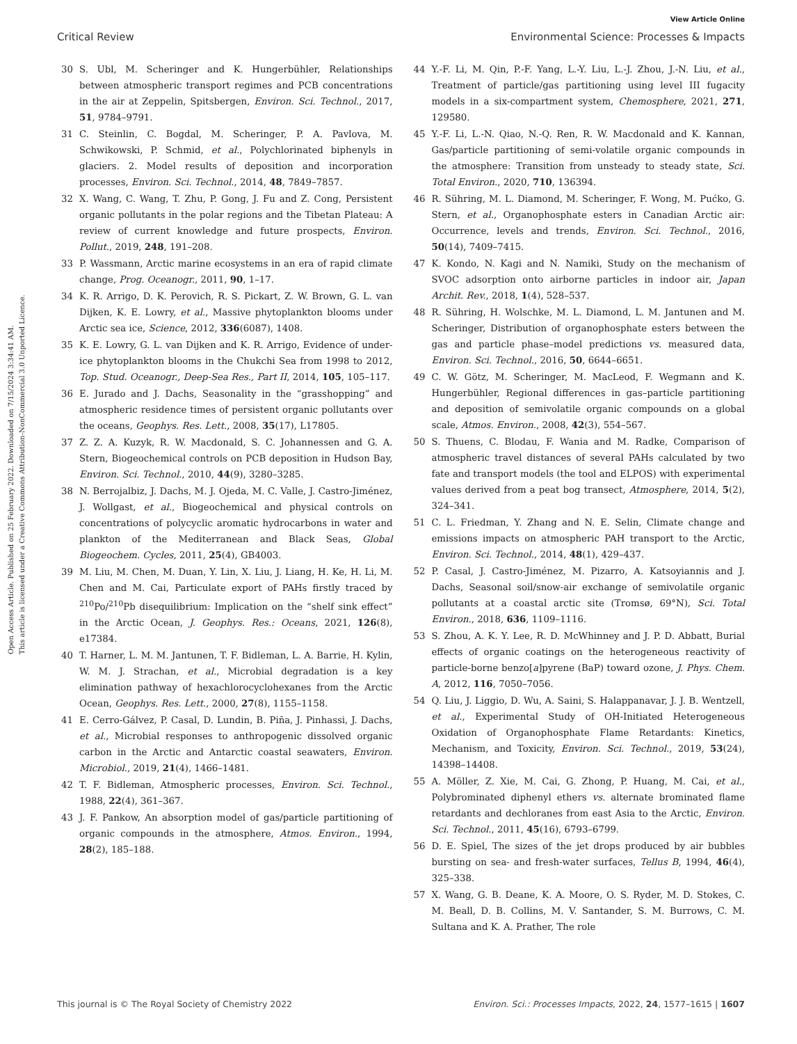View Article Online
Critical Review Environmental Science: Processes & Impacts
Open Access Article. Published on 25 February 2022. Downloaded on 7/15/2024 3:34:41 AM.
This article is licensed under a Creative Commons Attribution-NonCommercial 3.0 Unported Licence.
30 S. Ubl, M. Scheringer and K. Hungerbühler, Relationships between atmospheric transport regimes and PCB concentrations in the air at Zeppelin, Spitsbergen, Environ. Sci. Technol., 2017, 51, 9784–9791.
31 C. Steinlin, C. Bogdal, M. Scheringer, P. A. Pavlova, M. Schwikowski, P. Schmid, et al., Polychlorinated biphenyls in glaciers. 2. Model results of deposition and incorporation processes, Environ. Sci. Technol., 2014, 48, 7849–7857.
32 X. Wang, C. Wang, T. Zhu, P. Gong, J. Fu and Z. Cong, Persistent organic pollutants in the polar regions and the Tibetan Plateau: A review of current knowledge and future prospects, Environ. Pollut., 2019, 248, 191–208.
33 P. Wassmann, Arctic marine ecosystems in an era of rapid climate change, Prog. Oceanogr., 2011, 90, 1–17.
34 K. R. Arrigo, D. K. Perovich, R. S. Pickart, Z. W. Brown, G. L. van Dijken, K. E. Lowry, et al., Massive phytoplankton blooms under Arctic sea ice, Science, 2012, 336(6087), 1408.
35 K. E. Lowry, G. L. van Dijken and K. R. Arrigo, Evidence of under-ice phytoplankton blooms in the Chukchi Sea from 1998 to 2012, Top. Stud. Oceanogr., Deep-Sea Res., Part II, 2014, 105, 105–117.
36 E. Jurado and J. Dachs, Seasonality in the “grasshopping” and atmospheric residence times of persistent organic pollutants over the oceans, Geophys. Res. Lett., 2008, 35(17), L17805.
37 Z. Z. A. Kuzyk, R. W. Macdonald, S. C. Johannessen and G. A. Stern, Biogeochemical controls on PCB deposition in Hudson Bay, Environ. Sci. Technol., 2010, 44(9), 3280–3285.
38 N. Berrojalbiz, J. Dachs, M. J. Ojeda, M. C. Valle, J. Castro-Jiménez, J. Wollgast, et al., Biogeochemical and physical controls on concentrations of polycyclic aromatic hydrocarbons in water and plankton of the Mediterranean and Black Seas, Global Biogeochem. Cycles, 2011, 25(4), GB4003.
39 M. Liu, M. Chen, M. Duan, Y. Lin, X. Liu, J. Liang, H. Ke, H. Li, M. Chen and M. Cai, Particulate export of PAHs firstly traced by <sup>210</sup>Po/<sup>210</sup>Pb disequilibrium: Implication on the “shelf sink effect” in the Arctic Ocean, J. Geophys. Res.: Oceans, 2021, 126(8), e17384.
40 T. Harner, L. M. M. Jantunen, T. F. Bidleman, L. A. Barrie, H. Kylin, W. M. J. Strachan, et al., Microbial degradation is a key elimination pathway of hexachlorocyclohexanes from the Arctic Ocean, Geophys. Res. Lett., 2000, 27(8), 1155–1158.
41 E. Cerro-Gálvez, P. Casal, D. Lundin, B. Piña, J. Pinhassi, J. Dachs, et al., Microbial responses to anthropogenic dissolved organic carbon in the Arctic and Antarctic coastal seawaters, Environ. Microbiol., 2019, 21(4), 1466–1481.
42 T. F. Bidleman, Atmospheric processes, Environ. Sci. Technol., 1988, 22(4), 361–367.
43 J. F. Pankow, An absorption model of gas/particle partitioning of organic compounds in the atmosphere, Atmos. Environ., 1994, 28(2), 185–188.
44 Y.-F. Li, M. Qin, P.-F. Yang, L.-Y. Liu, L.-J. Zhou, J.-N. Liu, et al., Treatment of particle/gas partitioning using level III fugacity models in a six-compartment system, Chemosphere, 2021, 271, 129580.
45 Y.-F. Li, L.-N. Qiao, N.-Q. Ren, R. W. Macdonald and K. Kannan, Gas/particle partitioning of semi-volatile organic compounds in the atmosphere: Transition from unsteady to steady state, Sci. Total Environ., 2020, 710, 136394.
46 R. Sühring, M. L. Diamond, M. Scheringer, F. Wong, M. Pućko, G. Stern, et al., Organophosphate esters in Canadian Arctic air: Occurrence, levels and trends, Environ. Sci. Technol., 2016, 50(14), 7409–7415.
47 K. Kondo, N. Kagi and N. Namiki, Study on the mechanism of SVOC adsorption onto airborne particles in indoor air, Japan Archit. Rev., 2018, 1(4), 528–537.
48 R. Sühring, H. Wolschke, M. L. Diamond, L. M. Jantunen and M. Scheringer, Distribution of organophosphate esters between the gas and particle phase–model predictions vs. measured data, Environ. Sci. Technol., 2016, 50, 6644–6651.
49 C. W. Götz, M. Scheringer, M. MacLeod, F. Wegmann and K. Hungerbühler, Regional differences in gas–particle partitioning and deposition of semivolatile organic compounds on a global scale, Atmos. Environ., 2008, 42(3), 554–567.
50 S. Thuens, C. Blodau, F. Wania and M. Radke, Comparison of atmospheric travel distances of several PAHs calculated by two fate and transport models (the tool and ELPOS) with experimental values derived from a peat bog transect, Atmosphere, 2014, 5(2), 324–341.
51 C. L. Friedman, Y. Zhang and N. E. Selin, Climate change and emissions impacts on atmospheric PAH transport to the Arctic, Environ. Sci. Technol., 2014, 48(1), 429–437.
52 P. Casal, J. Castro-Jiménez, M. Pizarro, A. Katsoyiannis and J. Dachs, Seasonal soil/snow-air exchange of semivolatile organic pollutants at a coastal arctic site (Tromsø, 69°N), Sci. Total Environ., 2018, 636, 1109–1116.
53 S. Zhou, A. K. Y. Lee, R. D. McWhinney and J. P. D. Abbatt, Burial effects of organic coatings on the heterogeneous reactivity of particle-borne benzo[a]pyrene (BaP) toward ozone, J. Phys. Chem. A, 2012, 116, 7050–7056.
54 Q. Liu, J. Liggio, D. Wu, A. Saini, S. Halappanavar, J. J. B. Wentzell, et al., Experimental Study of OH-Initiated Heterogeneous Oxidation of Organophosphate Flame Retardants: Kinetics, Mechanism, and Toxicity, Environ. Sci. Technol., 2019, 53(24), 14398–14408.
55 A. Möller, Z. Xie, M. Cai, G. Zhong, P. Huang, M. Cai, et al., Polybrominated diphenyl ethers vs. alternate brominated flame retardants and dechloranes from east Asia to the Arctic, Environ. Sci. Technol., 2011, 45(16), 6793–6799.
56 D. E. Spiel, The sizes of the jet drops produced by air bubbles bursting on sea- and fresh-water surfaces, Tellus B, 1994, 46(4), 325–338.
57 X. Wang, G. B. Deane, K. A. Moore, O. S. Ryder, M. D. Stokes, C. M. Beall, D. B. Collins, M. V. Santander, S. M. Burrows, C. M. Sultana and K. A. Prather, The role
This journal is © The Royal Society of Chemistry 2022 Environ. Sci.: Processes Impacts, 2022, 24, 1577–1615 | 1607